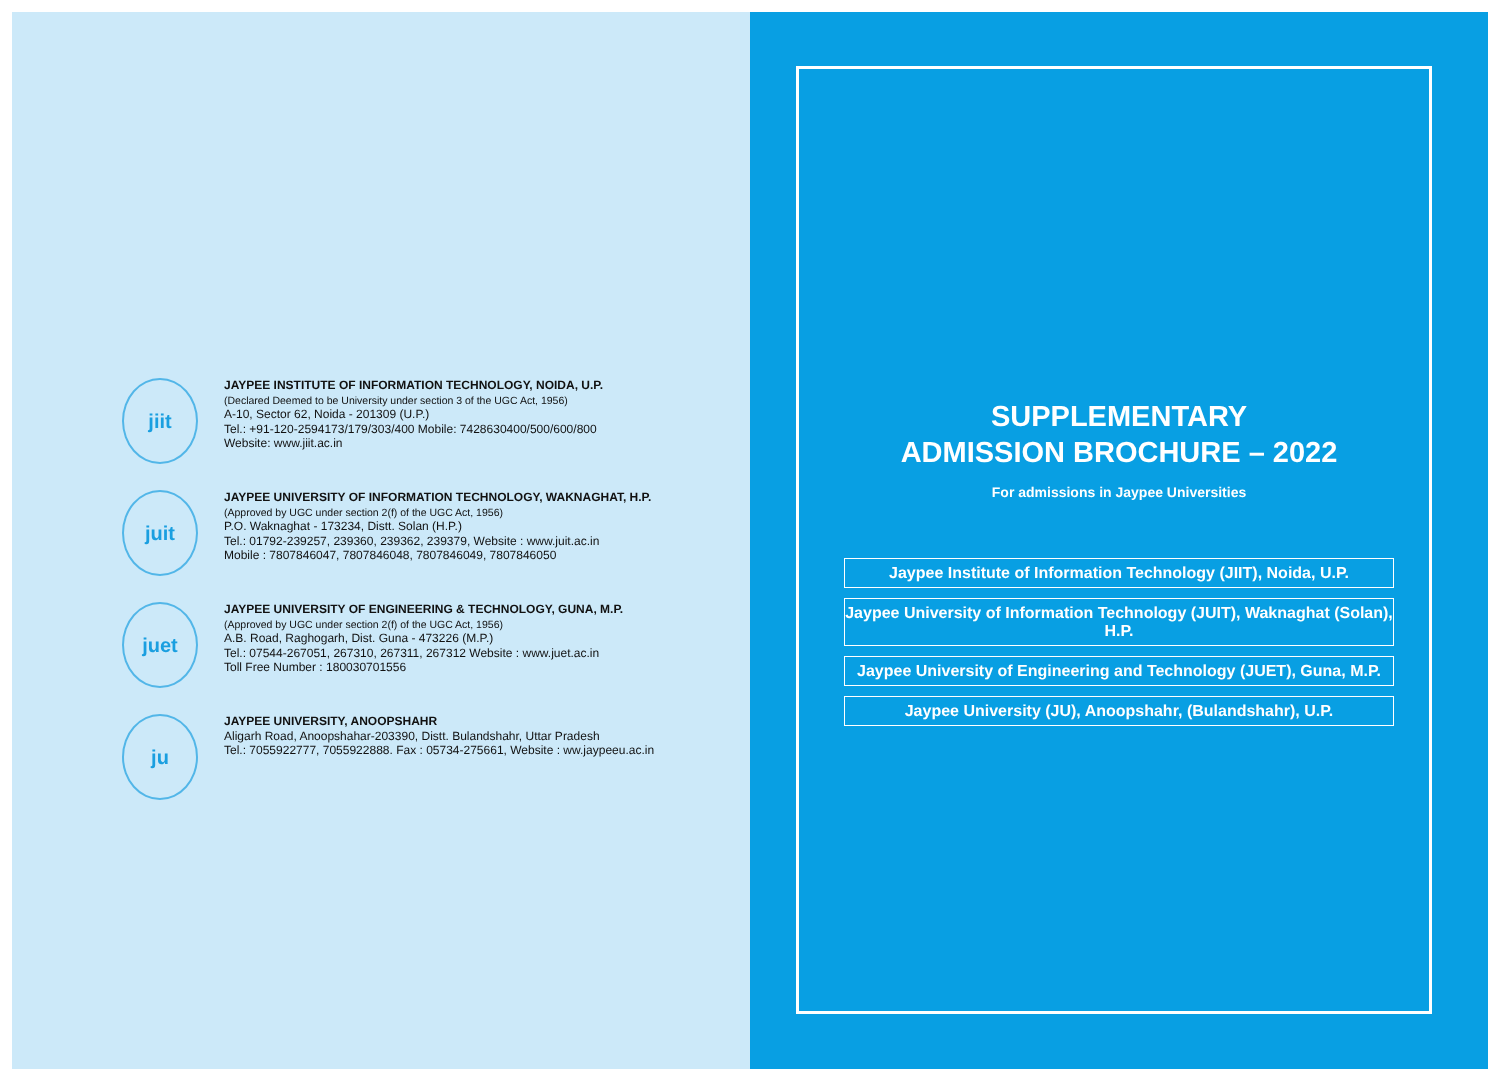jiit
JAYPEE INSTITUTE OF INFORMATION TECHNOLOGY, NOIDA, U.P.
(Declared Deemed to be University under section 3 of the UGC Act, 1956)
A-10, Sector 62, Noida - 201309 (U.P.)
Tel.: +91-120-2594173/179/303/400 Mobile: 7428630400/500/600/800
Website: www.jiit.ac.in
juit
JAYPEE UNIVERSITY OF INFORMATION TECHNOLOGY, WAKNAGHAT, H.P.
(Approved by UGC under section 2(f) of the UGC Act, 1956)
P.O. Waknaghat - 173234, Distt. Solan (H.P.)
Tel.: 01792-239257, 239360, 239362, 239379, Website : www.juit.ac.in
Mobile : 7807846047, 7807846048, 7807846049, 7807846050
juet
JAYPEE UNIVERSITY OF ENGINEERING & TECHNOLOGY, GUNA, M.P.
(Approved by UGC under section 2(f) of the UGC Act, 1956)
A.B. Road, Raghogarh, Dist. Guna - 473226 (M.P.)
Tel.: 07544-267051, 267310, 267311, 267312 Website : www.juet.ac.in
Toll Free Number : 180030701556
ju
JAYPEE UNIVERSITY, ANOOPSHAHR
Aligarh Road, Anoopshahar-203390, Distt. Bulandshahr, Uttar Pradesh
Tel.: 7055922777, 7055922888. Fax : 05734-275661, Website : ww.jaypeeu.ac.in
SUPPLEMENTARY
ADMISSION BROCHURE – 2022
For admissions in Jaypee Universities
Jaypee Institute of Information Technology (JIIT), Noida, U.P.
Jaypee University of Information Technology (JUIT), Waknaghat (Solan), H.P.
Jaypee University of Engineering and Technology (JUET), Guna, M.P.
Jaypee University (JU), Anoopshahr, (Bulandshahr), U.P.